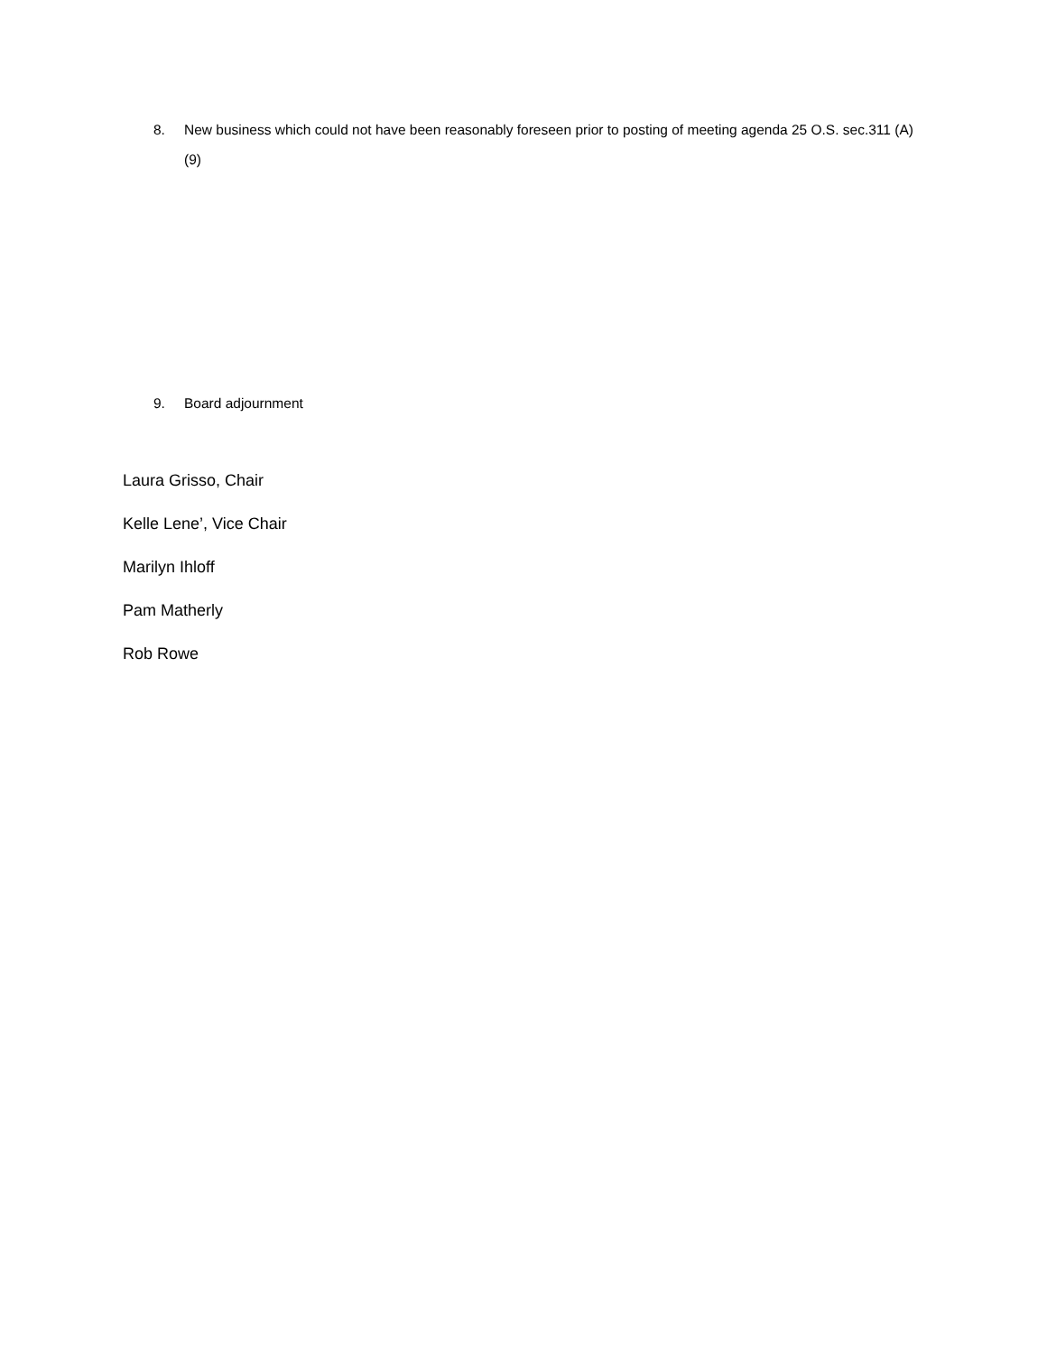8. New business which could not have been reasonably foreseen prior to posting of meeting agenda 25 O.S. sec.311 (A)(9)
9. Board adjournment
Laura Grisso, Chair
Kelle Lene’, Vice Chair
Marilyn Ihloff
Pam Matherly
Rob Rowe